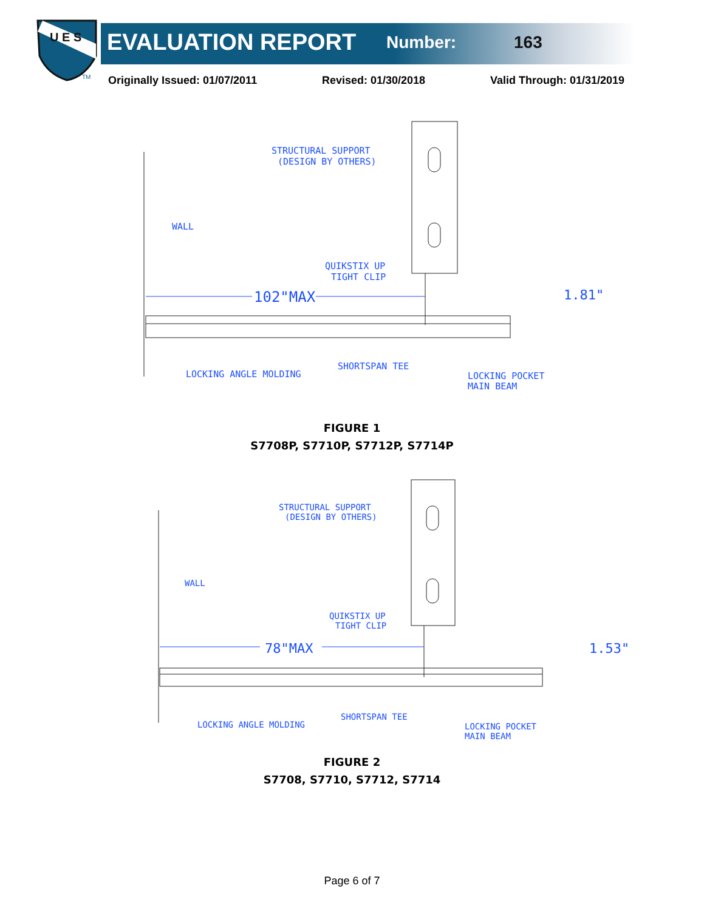U E S
TM
EVALUATION REPORT
Number: 163
Originally Issued: 01/07/2011 Revised: 01/30/2018 Valid Through: 01/31/2019
STRUCTURAL SUPPORT
(DESIGN BY OTHERS)
WALL
QUIKSTIX UP
TIGHT CLIP
102"MAX
1.81"
SHORTSPAN TEE
LOCKING ANGLE MOLDING
LOCKING POCKET
MAIN BEAM
FIGURE 1
S7708P, S7710P, S7712P, S7714P
STRUCTURAL SUPPORT
(DESIGN BY OTHERS)
WALL
QUIKSTIX UP
TIGHT CLIP
78"MAX
1.53"
SHORTSPAN TEE
LOCKING ANGLE MOLDING
LOCKING POCKET
MAIN BEAM
FIGURE 2
S7708, S7710, S7712, S7714
Page 6 of 7